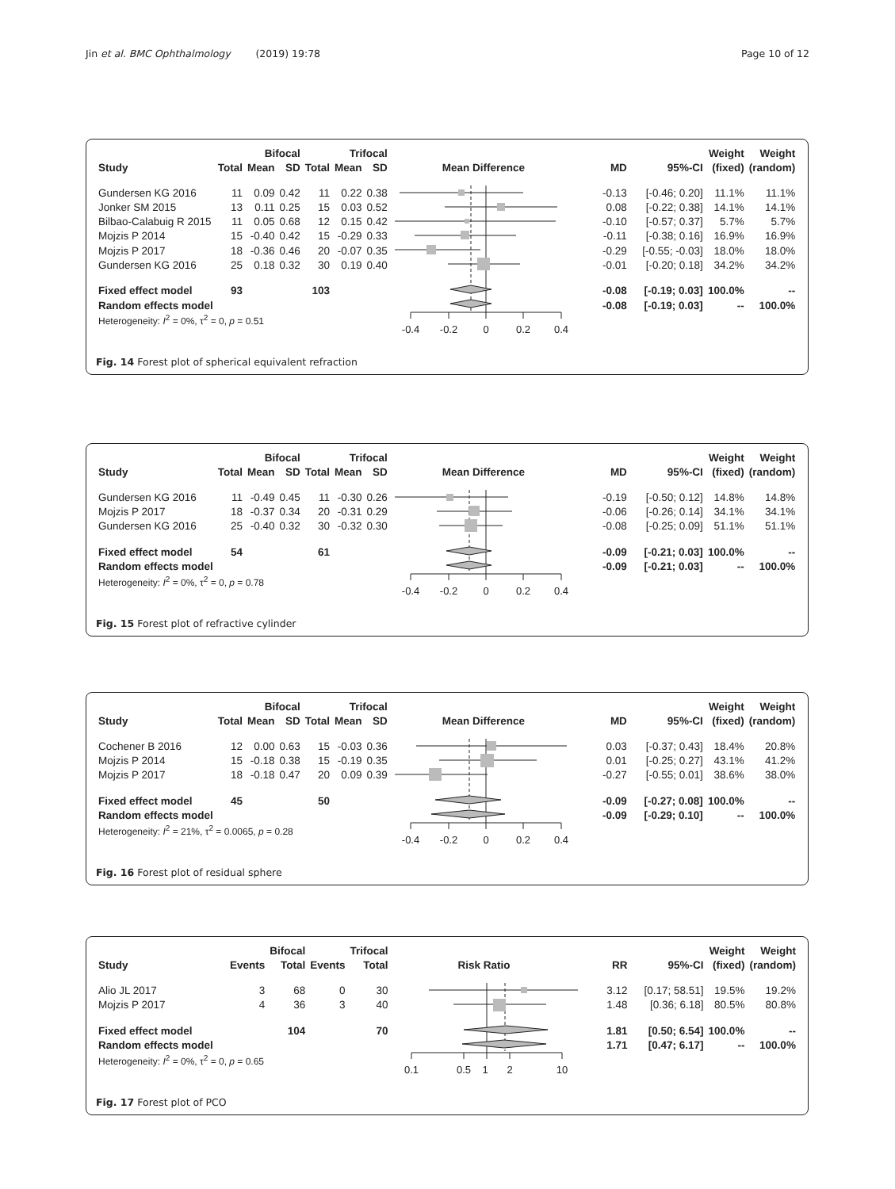Jin et al. BMC Ophthalmology (2019) 19:78 Page 10 of 12
| | | Bifocal | | | Trifocal | | | | | Weight | Weight |
| --- | --- | --- | --- | --- | --- | --- | --- | --- | --- | --- | --- |
| Study | Total | Mean | SD | Total | Mean | SD | Mean Difference | MD | 95%-CI | (fixed) | (random) |
| Gundersen KG 2016 | 11 | 0.09 | 0.42 | 11 | 0.22 | 0.38 | -0.4 -0.2 0 0.2 0.4 | -0.13 | [-0.46; 0.20] | 11.1% | 11.1% |
| Jonker SM 2015 | 13 | 0.11 | 0.25 | 15 | 0.03 | 0.52 | | 0.08 | [-0.22; 0.38] | 14.1% | 14.1% |
| Bilbao-Calabuig R 2015 | 11 | 0.05 | 0.68 | 12 | 0.15 | 0.42 | | -0.10 | [-0.57; 0.37] | 5.7% | 5.7% |
| Mojzis P 2014 | 15 | -0.40 | 0.42 | 15 | -0.29 | 0.33 | | -0.11 | [-0.38; 0.16] | 16.9% | 16.9% |
| Mojzis P 2017 | 18 | -0.36 | 0.46 | 20 | -0.07 | 0.35 | | -0.29 | [-0.55; -0.03] | 18.0% | 18.0% |
| Gundersen KG 2016 | 25 | 0.18 | 0.32 | 30 | 0.19 | 0.40 | | -0.01 | [-0.20; 0.18] | 34.2% | 34.2% |
| Fixed effect model | 93 | | | 103 | | | | -0.08 | [-0.19; 0.03] | 100.0% | -- |
| Random effects model | | | | | | | | -0.08 | [-0.19; 0.03] | -- | 100.0% |
| Heterogeneity: I<sup>2</sup> = 0%, τ<sup>2</sup> = 0, p = 0.51 | | | | | | | | | | | |
Fig. 14 Forest plot of spherical equivalent refraction
| | | Bifocal | | | Trifocal | | | | | Weight | Weight |
| --- | --- | --- | --- | --- | --- | --- | --- | --- | --- | --- | --- |
| Study | Total | Mean | SD | Total | Mean | SD | Mean Difference | MD | 95%-CI | (fixed) | (random) |
| Gundersen KG 2016 | 11 | -0.49 | 0.45 | 11 | -0.30 | 0.26 | -0.4 -0.2 0 0.2 0.4 | -0.19 | [-0.50; 0.12] | 14.8% | 14.8% |
| Mojzis P 2017 | 18 | -0.37 | 0.34 | 20 | -0.31 | 0.29 | | -0.06 | [-0.26; 0.14] | 34.1% | 34.1% |
| Gundersen KG 2016 | 25 | -0.40 | 0.32 | 30 | -0.32 | 0.30 | | -0.08 | [-0.25; 0.09] | 51.1% | 51.1% |
| Fixed effect model | 54 | | | 61 | | | | -0.09 | [-0.21; 0.03] | 100.0% | -- |
| Random effects model | | | | | | | | -0.09 | [-0.21; 0.03] | -- | 100.0% |
| Heterogeneity: I<sup>2</sup> = 0%, τ<sup>2</sup> = 0, p = 0.78 | | | | | | | | | | | |
Fig. 15 Forest plot of refractive cylinder
| | | Bifocal | | | Trifocal | | | | | Weight | Weight |
| --- | --- | --- | --- | --- | --- | --- | --- | --- | --- | --- | --- |
| Study | Total | Mean | SD | Total | Mean | SD | Mean Difference | MD | 95%-CI | (fixed) | (random) |
| Cochener B 2016 | 12 | 0.00 | 0.63 | 15 | -0.03 | 0.36 | -0.4 -0.2 0 0.2 0.4 | 0.03 | [-0.37; 0.43] | 18.4% | 20.8% |
| Mojzis P 2014 | 15 | -0.18 | 0.38 | 15 | -0.19 | 0.35 | | 0.01 | [-0.25; 0.27] | 43.1% | 41.2% |
| Mojzis P 2017 | 18 | -0.18 | 0.47 | 20 | 0.09 | 0.39 | | -0.27 | [-0.55; 0.01] | 38.6% | 38.0% |
| Fixed effect model | 45 | | | 50 | | | | -0.09 | [-0.27; 0.08] | 100.0% | -- |
| Random effects model | | | | | | | | -0.09 | [-0.29; 0.10] | -- | 100.0% |
| Heterogeneity: I<sup>2</sup> = 21%, τ<sup>2</sup> = 0.0065, p = 0.28 | | | | | | | | | | | |
Fig. 16 Forest plot of residual sphere
| | | Bifocal | | Trifocal | | | | Weight | Weight |
| --- | --- | --- | --- | --- | --- | --- | --- | --- | --- |
| Study | Events | Total | Events | Total | Risk Ratio | RR | 95%-CI | (fixed) | (random) |
| Alio JL 2017 | 3 | 68 | 0 | 30 | 0.1 0.5 1 2 10 | 3.12 | [0.17; 58.51] | 19.5% | 19.2% |
| Mojzis P 2017 | 4 | 36 | 3 | 40 | | 1.48 | [0.36; 6.18] | 80.5% | 80.8% |
| Fixed effect model | | 104 | | 70 | | 1.81 | [0.50; 6.54] | 100.0% | -- |
| Random effects model | | | | | | 1.71 | [0.47; 6.17] | -- | 100.0% |
| Heterogeneity: I<sup>2</sup> = 0%, τ<sup>2</sup> = 0, p = 0.65 | | | | | | | | | |
Fig. 17 Forest plot of PCO